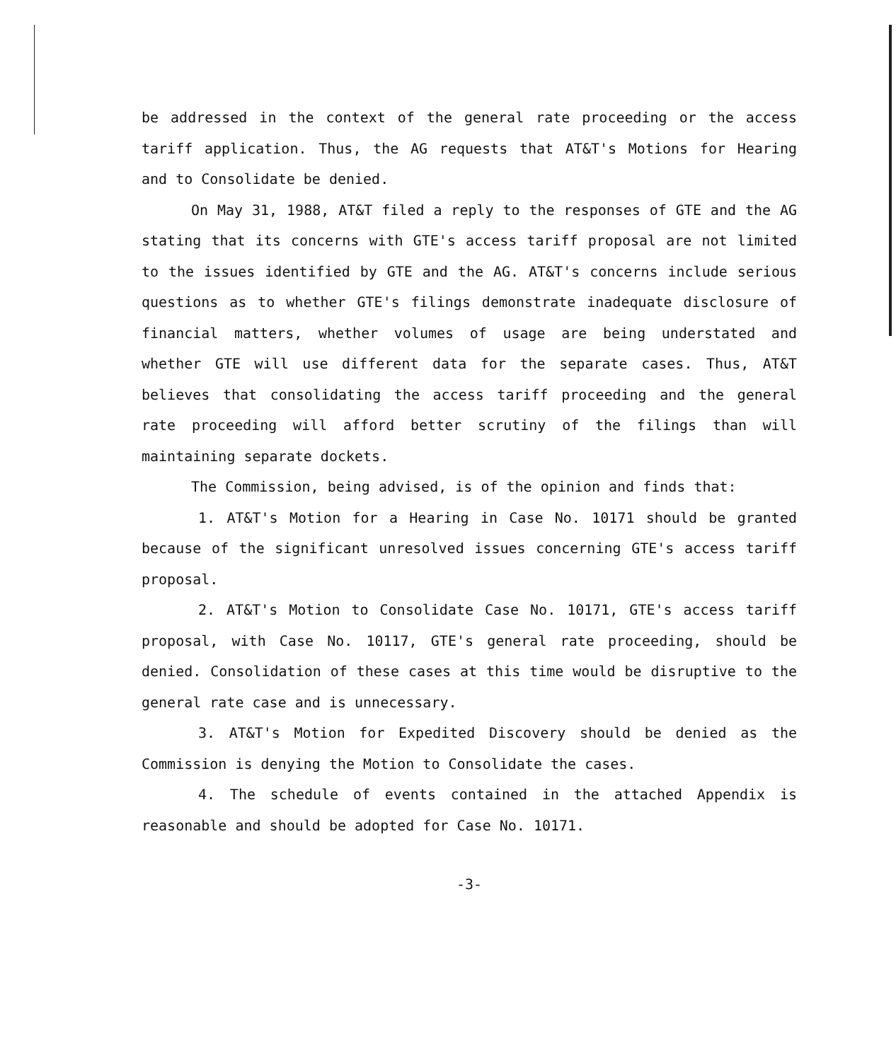be addressed in the context of the general rate proceeding or the access tariff application. Thus, the AG requests that AT&T's Motions for Hearing and to Consolidate be denied.
On May 31, 1988, AT&T filed a reply to the responses of GTE and the AG stating that its concerns with GTE's access tariff proposal are not limited to the issues identified by GTE and the AG. AT&T's concerns include serious questions as to whether GTE's filings demonstrate inadequate disclosure of financial matters, whether volumes of usage are being understated and whether GTE will use different data for the separate cases. Thus, AT&T believes that consolidating the access tariff proceeding and the general rate proceeding will afford better scrutiny of the filings than will maintaining separate dockets.
The Commission, being advised, is of the opinion and finds that:
1. AT&T's Motion for a Hearing in Case No. 10171 should be granted because of the significant unresolved issues concerning GTE's access tariff proposal.
2. AT&T's Motion to Consolidate Case No. 10171, GTE's access tariff proposal, with Case No. 10117, GTE's general rate proceeding, should be denied. Consolidation of these cases at this time would be disruptive to the general rate case and is unnecessary.
3. AT&T's Motion for Expedited Discovery should be denied as the Commission is denying the Motion to Consolidate the cases.
4. The schedule of events contained in the attached Appendix is reasonable and should be adopted for Case No. 10171.
-3-